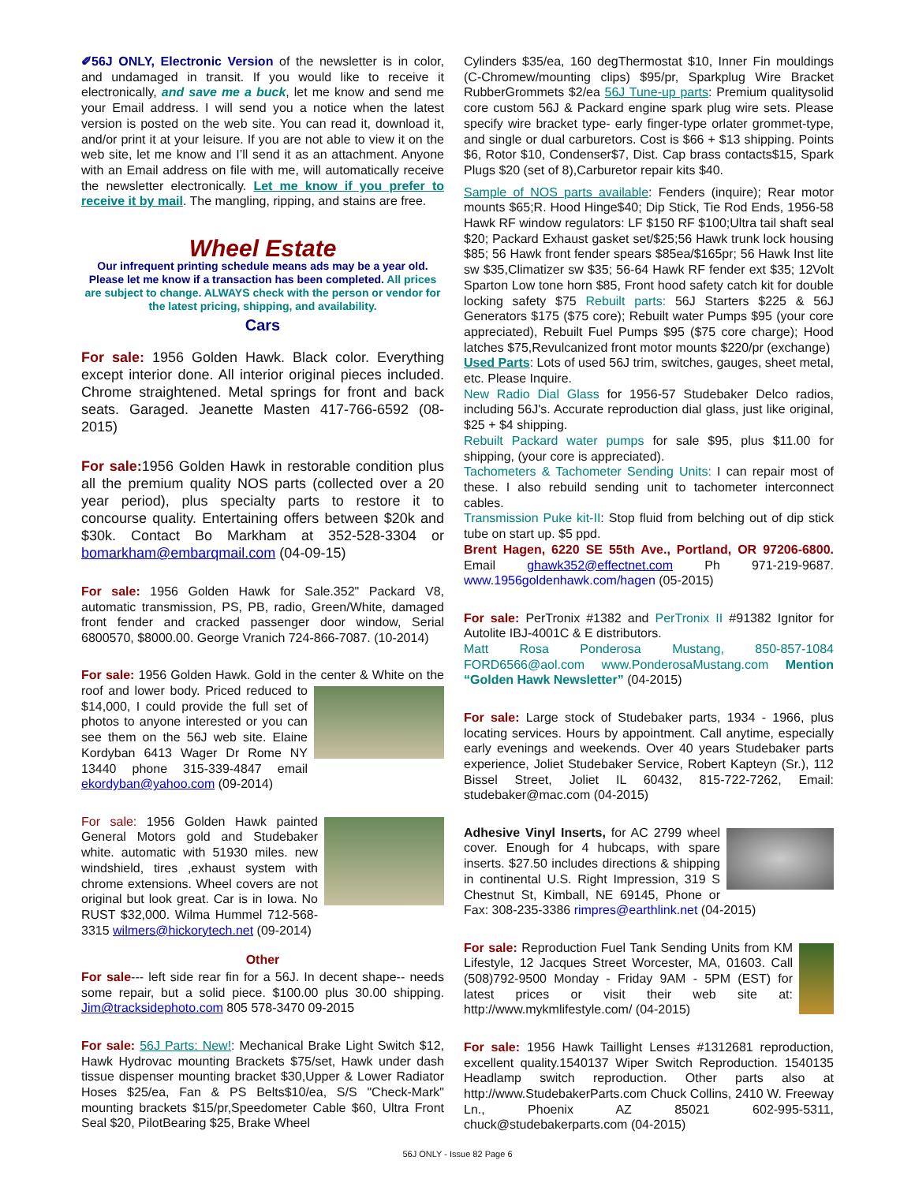✐56J ONLY, Electronic Version of the newsletter is in color, and undamaged in transit. If you would like to receive it electronically, and save me a buck, let me know and send me your Email address. I will send you a notice when the latest version is posted on the web site. You can read it, download it, and/or print it at your leisure. If you are not able to view it on the web site, let me know and I’ll send it as an attachment. Anyone with an Email address on file with me, will automatically receive the newsletter electronically. Let me know if you prefer to receive it by mail. The mangling, ripping, and stains are free.
Wheel Estate
Our infrequent printing schedule means ads may be a year old. Please let me know if a transaction has been completed. All prices are subject to change. ALWAYS check with the person or vendor for the latest pricing, shipping, and availability.
Cars
For sale: 1956 Golden Hawk. Black color. Everything except interior done. All interior original pieces included. Chrome straightened. Metal springs for front and back seats. Garaged. Jeanette Masten 417-766-6592 (08-2015)
For sale: 1956 Golden Hawk in restorable condition plus all the premium quality NOS parts (collected over a 20 year period), plus specialty parts to restore it to concourse quality. Entertaining offers between $20k and $30k. Contact Bo Markham at 352-528-3304 or bomarkham@embarqmail.com (04-09-15)
For sale: 1956 Golden Hawk for Sale.352" Packard V8, automatic transmission, PS, PB, radio, Green/White, damaged front fender and cracked passenger door window, Serial 6800570, $8000.00. George Vranich 724-866-7087. (10-2014)
For sale: 1956 Golden Hawk. Gold in the center & White on the roof and lower body. Priced reduced to $14,000, I could provide the full set of photos to anyone interested or you can see them on the 56J web site. Elaine Kordyban 6413 Wager Dr Rome NY 13440 phone 315-339-4847 email ekordyban@yahoo.com (09-2014)
For sale: 1956 Golden Hawk painted General Motors gold and Studebaker white. automatic with 51930 miles. new windshield, tires ,exhaust system with chrome extensions. Wheel covers are not original but look great. Car is in Iowa. No RUST $32,000. Wilma Hummel 712-568-3315 wilmers@hickorytech.net (09-2014)
Other
For sale--- left side rear fin for a 56J. In decent shape-- needs some repair, but a solid piece. $100.00 plus 30.00 shipping. Jim@tracksidephoto.com 805 578-3470 09-2015
For sale: 56J Parts: New!: Mechanical Brake Light Switch $12, Hawk Hydrovac mounting Brackets $75/set, Hawk under dash tissue dispenser mounting bracket $30,Upper & Lower Radiator Hoses $25/ea, Fan & PS Belts$10/ea, S/S "Check-Mark" mounting brackets $15/pr,Speedometer Cable $60, Ultra Front Seal $20, PilotBearing $25, Brake Wheel
Cylinders $35/ea, 160 degThermostat $10, Inner Fin mouldings (C-Chromew/mounting clips) $95/pr, Sparkplug Wire Bracket RubberGrommets $2/ea 56J Tune-up parts: Premium qualitysolid core custom 56J & Packard engine spark plug wire sets. Please specify wire bracket type- early finger-type orlater grommet-type, and single or dual carburetors. Cost is $66 + $13 shipping. Points $6, Rotor $10, Condenser$7, Dist. Cap brass contacts$15, Spark Plugs $20 (set of 8),Carburetor repair kits $40.
Sample of NOS parts available: Fenders (inquire); Rear motor mounts $65;R. Hood Hinge$40; Dip Stick, Tie Rod Ends, 1956-58 Hawk RF window regulators: LF $150 RF $100;Ultra tail shaft seal $20; Packard Exhaust gasket set/$25;56 Hawk trunk lock housing $85; 56 Hawk front fender spears $85ea/$165pr; 56 Hawk Inst lite sw $35,Climatizer sw $35; 56-64 Hawk RF fender ext $35; 12Volt Sparton Low tone horn $85, Front hood safety catch kit for double locking safety $75 Rebuilt parts: 56J Starters $225 & 56J Generators $175 ($75 core); Rebuilt water Pumps $95 (your core appreciated), Rebuilt Fuel Pumps $95 ($75 core charge); Hood latches $75,Revulcanized front motor mounts $220/pr (exchange)
Used Parts: Lots of used 56J trim, switches, gauges, sheet metal, etc. Please Inquire.
New Radio Dial Glass for 1956-57 Studebaker Delco radios, including 56J's. Accurate reproduction dial glass, just like original, $25 + $4 shipping.
Rebuilt Packard water pumps for sale $95, plus $11.00 for shipping, (your core is appreciated).
Tachometers & Tachometer Sending Units: I can repair most of these. I also rebuild sending unit to tachometer interconnect cables.
Transmission Puke kit-II: Stop fluid from belching out of dip stick tube on start up. $5 ppd.
Brent Hagen, 6220 SE 55th Ave., Portland, OR 97206-6800. Email ghawk352@effectnet.com Ph 971-219-9687. www.1956goldenhawk.com/hagen (05-2015)
For sale: PerTronix #1382 and PerTronix II #91382 Ignitor for Autolite IBJ-4001C & E distributors.
Matt Rosa Ponderosa Mustang, 850-857-1084 FORD6566@aol.com www.PonderosaMustang.com Mention “Golden Hawk Newsletter” (04-2015)
For sale: Large stock of Studebaker parts, 1934 - 1966, plus locating services. Hours by appointment. Call anytime, especially early evenings and weekends. Over 40 years Studebaker parts experience, Joliet Studebaker Service, Robert Kapteyn (Sr.), 112 Bissel Street, Joliet IL 60432, 815-722-7262, Email: studebaker@mac.com (04-2015)
Adhesive Vinyl Inserts, for AC 2799 wheel cover. Enough for 4 hubcaps, with spare inserts. $27.50 includes directions & shipping in continental U.S. Right Impression, 319 S Chestnut St, Kimball, NE 69145, Phone or Fax: 308-235-3386 rimpres@earthlink.net (04-2015)
For sale: Reproduction Fuel Tank Sending Units from KM Lifestyle, 12 Jacques Street Worcester, MA, 01603. Call (508)792-9500 Monday - Friday 9AM - 5PM (EST) for latest prices or visit their web site at: http://www.mykmlifestyle.com/ (04-2015)
For sale: 1956 Hawk Taillight Lenses #1312681 reproduction, excellent quality.1540137 Wiper Switch Reproduction. 1540135 Headlamp switch reproduction. Other parts also at http://www.StudebakerParts.com Chuck Collins, 2410 W. Freeway Ln., Phoenix AZ 85021 602-995-5311, chuck@studebakerparts.com (04-2015)
56J ONLY - Issue 82 Page 6